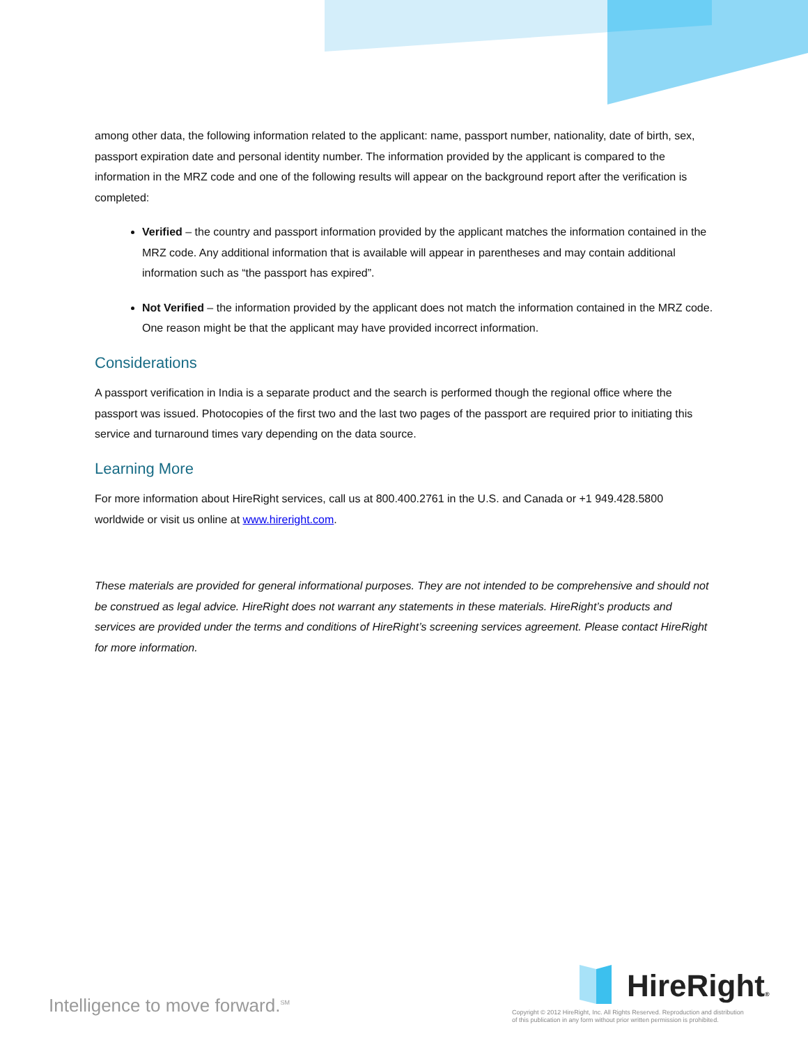among other data, the following information related to the applicant: name, passport number, nationality, date of birth, sex, passport expiration date and personal identity number. The information provided by the applicant is compared to the information in the MRZ code and one of the following results will appear on the background report after the verification is completed:
Verified – the country and passport information provided by the applicant matches the information contained in the MRZ code. Any additional information that is available will appear in parentheses and may contain additional information such as “the passport has expired”.
Not Verified – the information provided by the applicant does not match the information contained in the MRZ code. One reason might be that the applicant may have provided incorrect information.
Considerations
A passport verification in India is a separate product and the search is performed though the regional office where the passport was issued. Photocopies of the first two and the last two pages of the passport are required prior to initiating this service and turnaround times vary depending on the data source.
Learning More
For more information about HireRight services, call us at 800.400.2761 in the U.S. and Canada or +1 949.428.5800 worldwide or visit us online at www.hireright.com.
These materials are provided for general informational purposes. They are not intended to be comprehensive and should not be construed as legal advice. HireRight does not warrant any statements in these materials. HireRight’s products and services are provided under the terms and conditions of HireRight’s screening services agreement. Please contact HireRight for more information.
Intelligence to move forward.<sup>SM</sup>
HireRight®
Copyright © 2012 HireRight, Inc. All Rights Reserved. Reproduction and distribution
of this publication in any form without prior written permission is prohibited.